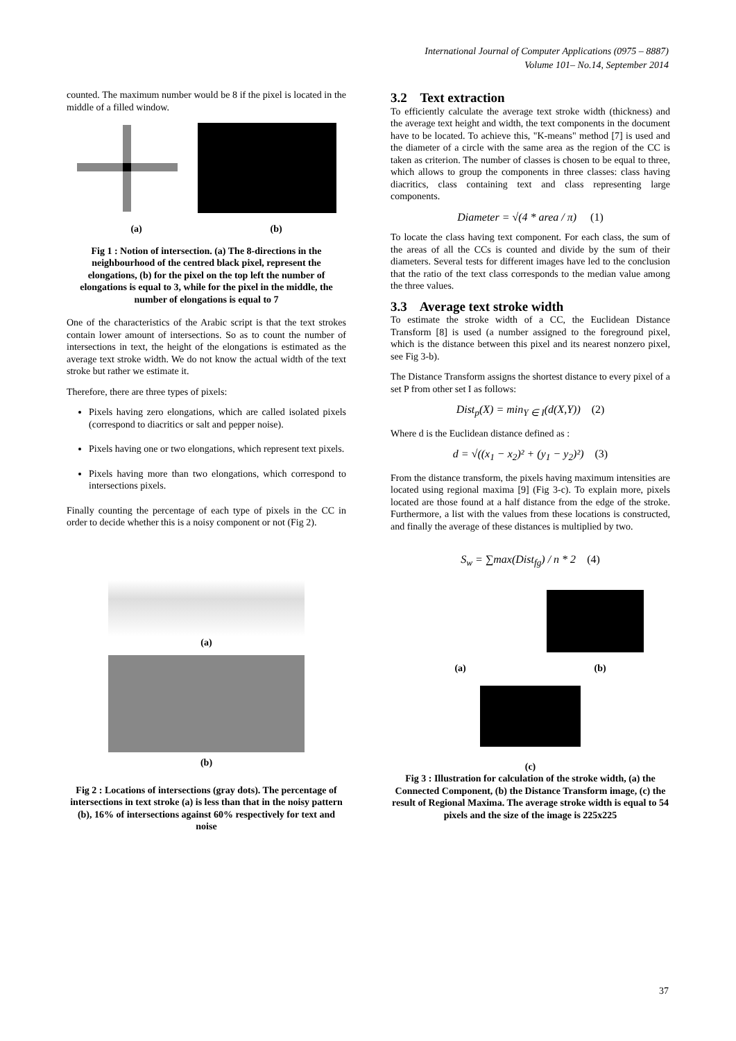International Journal of Computer Applications (0975 – 8887)
Volume 101– No.14, September 2014
counted. The maximum number would be 8 if the pixel is located in the middle of a filled window.
(a) (b)
Fig 1 : Notion of intersection. (a) The 8-directions in the neighbourhood of the centred black pixel, represent the elongations, (b) for the pixel on the top left the number of elongations is equal to 3, while for the pixel in the middle, the number of elongations is equal to 7
One of the characteristics of the Arabic script is that the text strokes contain lower amount of intersections. So as to count the number of intersections in text, the height of the elongations is estimated as the average text stroke width. We do not know the actual width of the text stroke but rather we estimate it.
Therefore, there are three types of pixels:
Pixels having zero elongations, which are called isolated pixels (correspond to diacritics or salt and pepper noise).
Pixels having one or two elongations, which represent text pixels.
Pixels having more than two elongations, which correspond to intersections pixels.
Finally counting the percentage of each type of pixels in the CC in order to decide whether this is a noisy component or not (Fig 2).
(a)
(b)
Fig 2 : Locations of intersections (gray dots). The percentage of intersections in text stroke (a) is less than that in the noisy pattern (b), 16% of intersections against 60% respectively for text and noise
3.2 Text extraction
To efficiently calculate the average text stroke width (thickness) and the average text height and width, the text components in the document have to be located. To achieve this, "K-means" method [7] is used and the diameter of a circle with the same area as the region of the CC is taken as criterion. The number of classes is chosen to be equal to three, which allows to group the components in three classes: class having diacritics, class containing text and class representing large components.
Diameter = √(4 * area / π) (1)
To locate the class having text component. For each class, the sum of the areas of all the CCs is counted and divide by the sum of their diameters. Several tests for different images have led to the conclusion that the ratio of the text class corresponds to the median value among the three values.
3.3 Average text stroke width
To estimate the stroke width of a CC, the Euclidean Distance Transform [8] is used (a number assigned to the foreground pixel, which is the distance between this pixel and its nearest nonzero pixel, see Fig 3-b).
The Distance Transform assigns the shortest distance to every pixel of a set P from other set I as follows:
Dist<sub>p</sub>(X) = min<sub>Y ∈ I</sub>(d(X,Y)) (2)
Where d is the Euclidean distance defined as :
d = √((x<sub>1</sub> − x<sub>2</sub>)² + (y<sub>1</sub> − y<sub>2</sub>)²) (3)
From the distance transform, the pixels having maximum intensities are located using regional maxima [9] (Fig 3-c). To explain more, pixels located are those found at a half distance from the edge of the stroke. Furthermore, a list with the values from these locations is constructed, and finally the average of these distances is multiplied by two.
S<sub>w</sub> = ∑max(Dist<sub>fg</sub>) / n * 2 (4)
(a) (b)
(c)
Fig 3 : Illustration for calculation of the stroke width, (a) the Connected Component, (b) the Distance Transform image, (c) the result of Regional Maxima. The average stroke width is equal to 54 pixels and the size of the image is 225x225
37